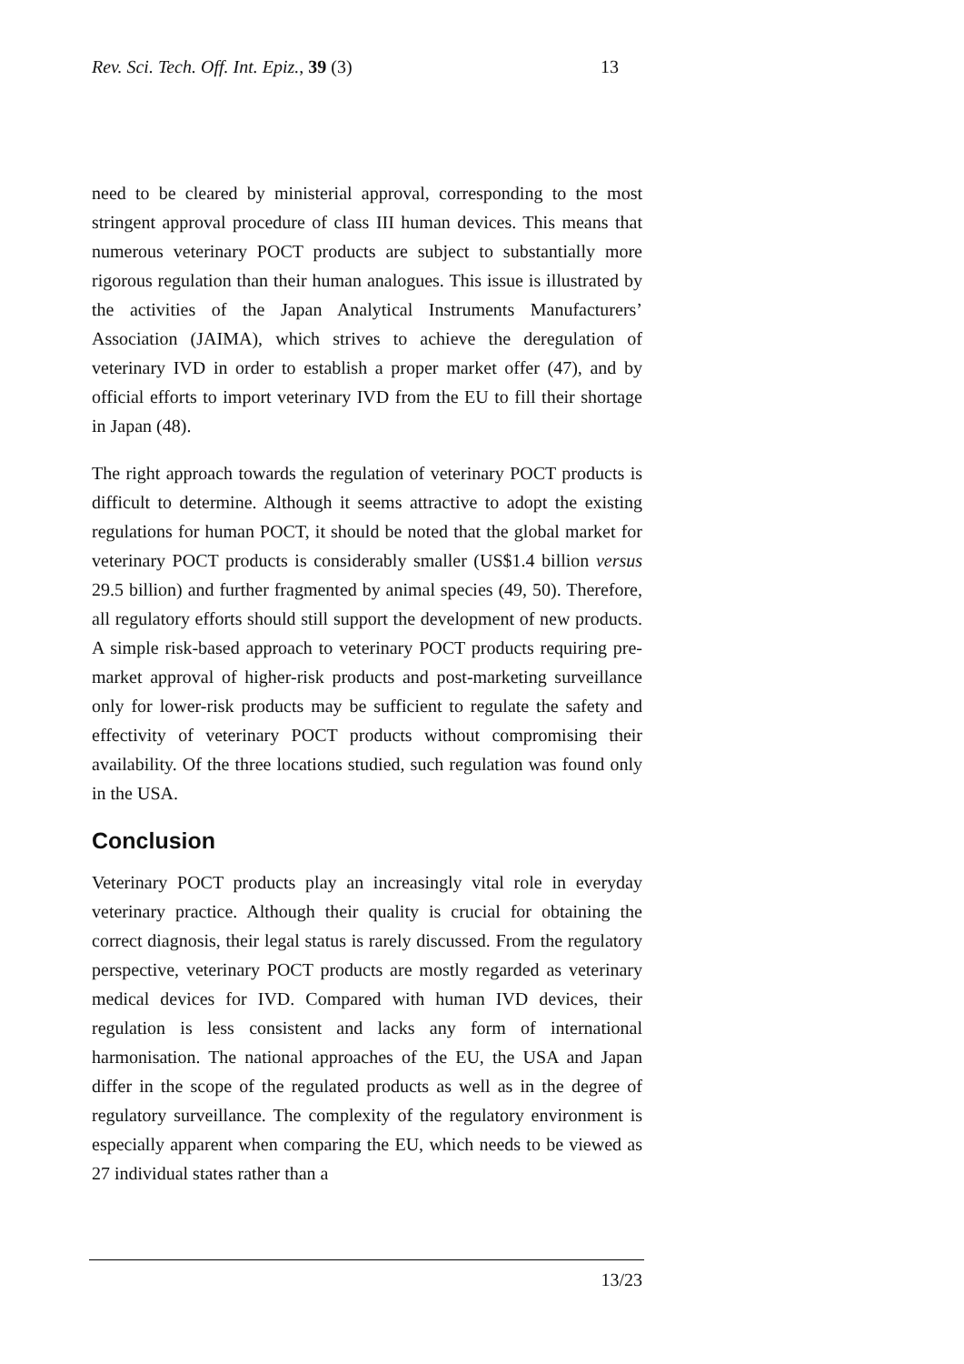Rev. Sci. Tech. Off. Int. Epiz., 39 (3) 13
need to be cleared by ministerial approval, corresponding to the most stringent approval procedure of class III human devices. This means that numerous veterinary POCT products are subject to substantially more rigorous regulation than their human analogues. This issue is illustrated by the activities of the Japan Analytical Instruments Manufacturers’ Association (JAIMA), which strives to achieve the deregulation of veterinary IVD in order to establish a proper market offer (47), and by official efforts to import veterinary IVD from the EU to fill their shortage in Japan (48).
The right approach towards the regulation of veterinary POCT products is difficult to determine. Although it seems attractive to adopt the existing regulations for human POCT, it should be noted that the global market for veterinary POCT products is considerably smaller (US$1.4 billion versus 29.5 billion) and further fragmented by animal species (49, 50). Therefore, all regulatory efforts should still support the development of new products. A simple risk-based approach to veterinary POCT products requiring pre-market approval of higher-risk products and post-marketing surveillance only for lower-risk products may be sufficient to regulate the safety and effectivity of veterinary POCT products without compromising their availability. Of the three locations studied, such regulation was found only in the USA.
Conclusion
Veterinary POCT products play an increasingly vital role in everyday veterinary practice. Although their quality is crucial for obtaining the correct diagnosis, their legal status is rarely discussed. From the regulatory perspective, veterinary POCT products are mostly regarded as veterinary medical devices for IVD. Compared with human IVD devices, their regulation is less consistent and lacks any form of international harmonisation. The national approaches of the EU, the USA and Japan differ in the scope of the regulated products as well as in the degree of regulatory surveillance. The complexity of the regulatory environment is especially apparent when comparing the EU, which needs to be viewed as 27 individual states rather than a
13/23